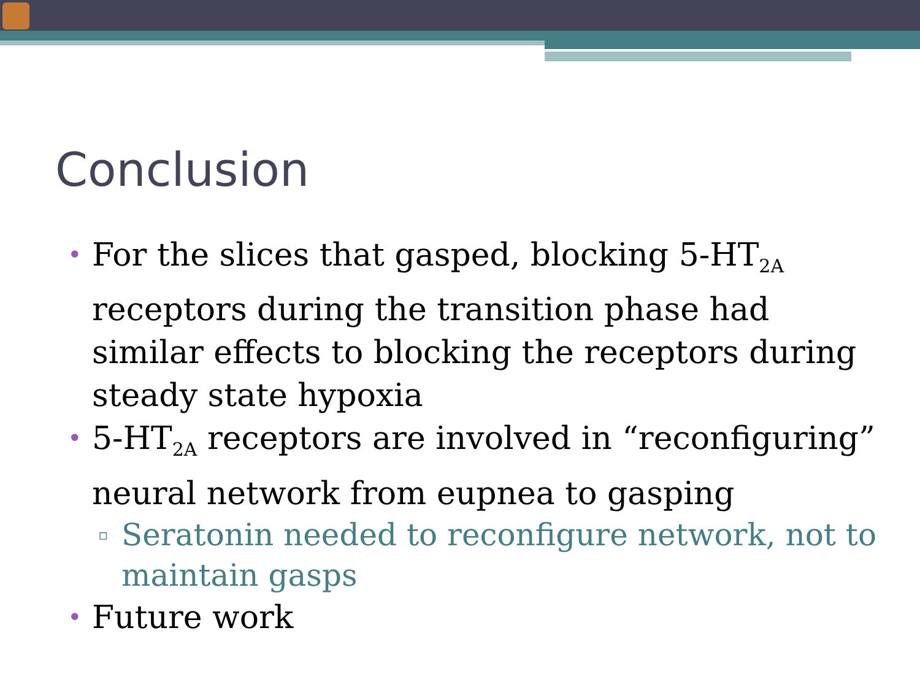Conclusion
• For the slices that gasped, blocking 5-HT<sub>2A</sub> receptors during the transition phase had similar effects to blocking the receptors during steady state hypoxia
• 5-HT<sub>2A</sub> receptors are involved in “reconfiguring” neural network from eupnea to gasping
▫ Seratonin needed to reconfigure network, not to maintain gasps
• Future work